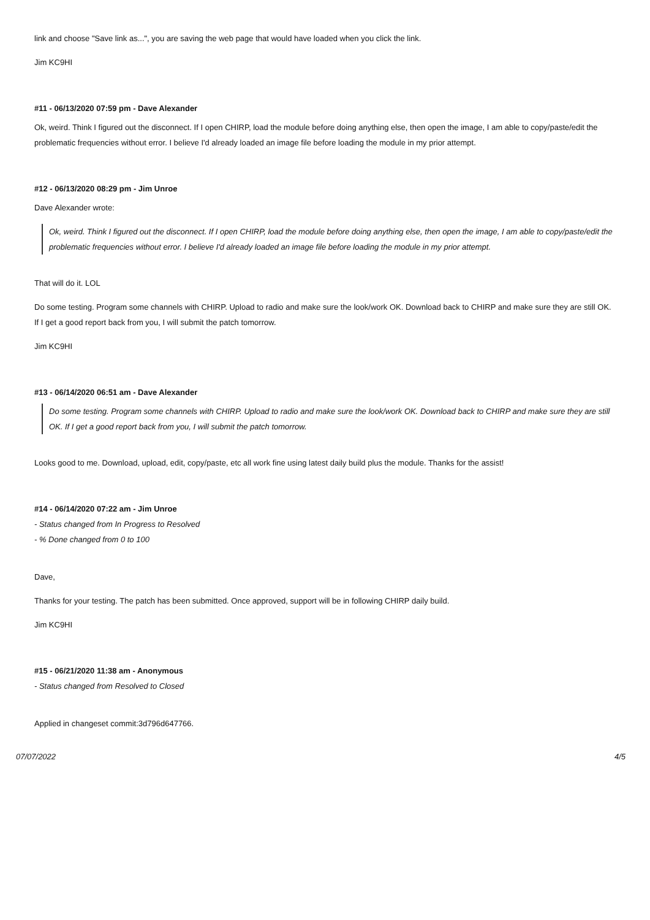link and choose "Save link as...", you are saving the web page that would have loaded when you click the link.
Jim KC9HI
#11 - 06/13/2020 07:59 pm - Dave Alexander
Ok, weird. Think I figured out the disconnect. If I open CHIRP, load the module before doing anything else, then open the image, I am able to copy/paste/edit the problematic frequencies without error. I believe I'd already loaded an image file before loading the module in my prior attempt.
#12 - 06/13/2020 08:29 pm - Jim Unroe
Dave Alexander wrote:
Ok, weird. Think I figured out the disconnect. If I open CHIRP, load the module before doing anything else, then open the image, I am able to copy/paste/edit the problematic frequencies without error. I believe I'd already loaded an image file before loading the module in my prior attempt.
That will do it. LOL
Do some testing. Program some channels with CHIRP. Upload to radio and make sure the look/work OK. Download back to CHIRP and make sure they are still OK. If I get a good report back from you, I will submit the patch tomorrow.
Jim KC9HI
#13 - 06/14/2020 06:51 am - Dave Alexander
Do some testing. Program some channels with CHIRP. Upload to radio and make sure the look/work OK. Download back to CHIRP and make sure they are still OK. If I get a good report back from you, I will submit the patch tomorrow.
Looks good to me. Download, upload, edit, copy/paste, etc all work fine using latest daily build plus the module. Thanks for the assist!
#14 - 06/14/2020 07:22 am - Jim Unroe
- Status changed from In Progress to Resolved
- % Done changed from 0 to 100
Dave,
Thanks for your testing. The patch has been submitted. Once approved, support will be in following CHIRP daily build.
Jim KC9HI
#15 - 06/21/2020 11:38 am - Anonymous
- Status changed from Resolved to Closed
Applied in changeset commit:3d796d647766.
07/07/2022 4/5